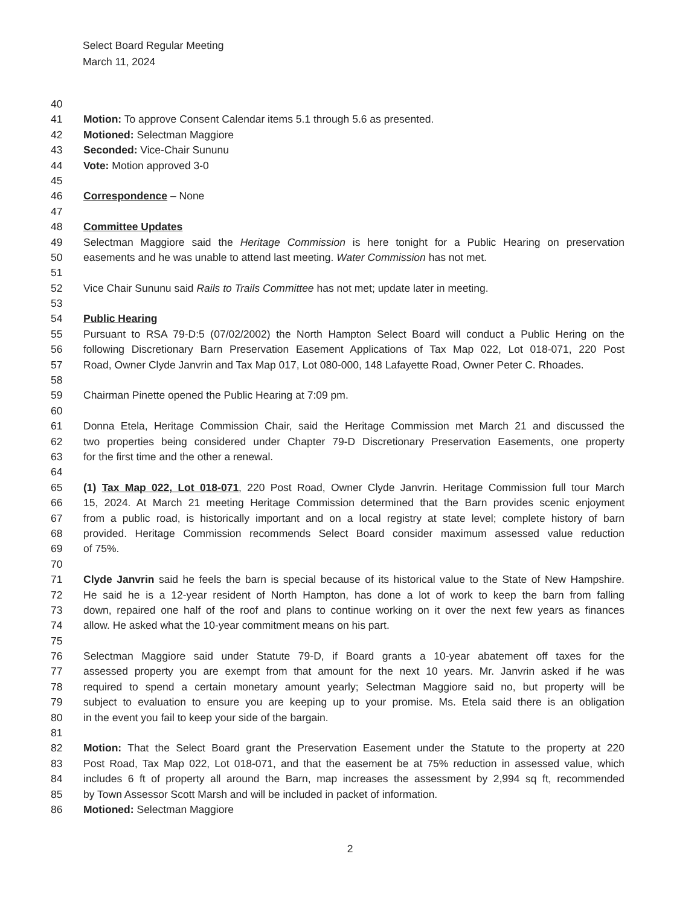Select Board Regular Meeting
March 11, 2024
40
41 Motion: To approve Consent Calendar items 5.1 through 5.6 as presented.
42 Motioned: Selectman Maggiore
43 Seconded: Vice-Chair Sununu
44 Vote: Motion approved 3-0
45
46 Correspondence – None
47
48 Committee Updates
49 Selectman Maggiore said the Heritage Commission is here tonight for a Public Hearing on preservation
50 easements and he was unable to attend last meeting. Water Commission has not met.
51
52 Vice Chair Sununu said Rails to Trails Committee has not met; update later in meeting.
53
54 Public Hearing
55 Pursuant to RSA 79-D:5 (07/02/2002) the North Hampton Select Board will conduct a Public Hering on the
56 following Discretionary Barn Preservation Easement Applications of Tax Map 022, Lot 018-071, 220 Post
57 Road, Owner Clyde Janvrin and Tax Map 017, Lot 080-000, 148 Lafayette Road, Owner Peter C. Rhoades.
58
59 Chairman Pinette opened the Public Hearing at 7:09 pm.
60
61 Donna Etela, Heritage Commission Chair, said the Heritage Commission met March 21 and discussed the
62 two properties being considered under Chapter 79-D Discretionary Preservation Easements, one property
63 for the first time and the other a renewal.
64
65 (1) Tax Map 022, Lot 018-071, 220 Post Road, Owner Clyde Janvrin. Heritage Commission full tour March
66 15, 2024. At March 21 meeting Heritage Commission determined that the Barn provides scenic enjoyment
67 from a public road, is historically important and on a local registry at state level; complete history of barn
68 provided. Heritage Commission recommends Select Board consider maximum assessed value reduction
69 of 75%.
70
71 Clyde Janvrin said he feels the barn is special because of its historical value to the State of New Hampshire.
72 He said he is a 12-year resident of North Hampton, has done a lot of work to keep the barn from falling
73 down, repaired one half of the roof and plans to continue working on it over the next few years as finances
74 allow. He asked what the 10-year commitment means on his part.
75
76 Selectman Maggiore said under Statute 79-D, if Board grants a 10-year abatement off taxes for the
77 assessed property you are exempt from that amount for the next 10 years. Mr. Janvrin asked if he was
78 required to spend a certain monetary amount yearly; Selectman Maggiore said no, but property will be
79 subject to evaluation to ensure you are keeping up to your promise. Ms. Etela said there is an obligation
80 in the event you fail to keep your side of the bargain.
81
82 Motion: That the Select Board grant the Preservation Easement under the Statute to the property at 220
83 Post Road, Tax Map 022, Lot 018-071, and that the easement be at 75% reduction in assessed value, which
84 includes 6 ft of property all around the Barn, map increases the assessment by 2,994 sq ft, recommended
85 by Town Assessor Scott Marsh and will be included in packet of information.
86 Motioned: Selectman Maggiore
2